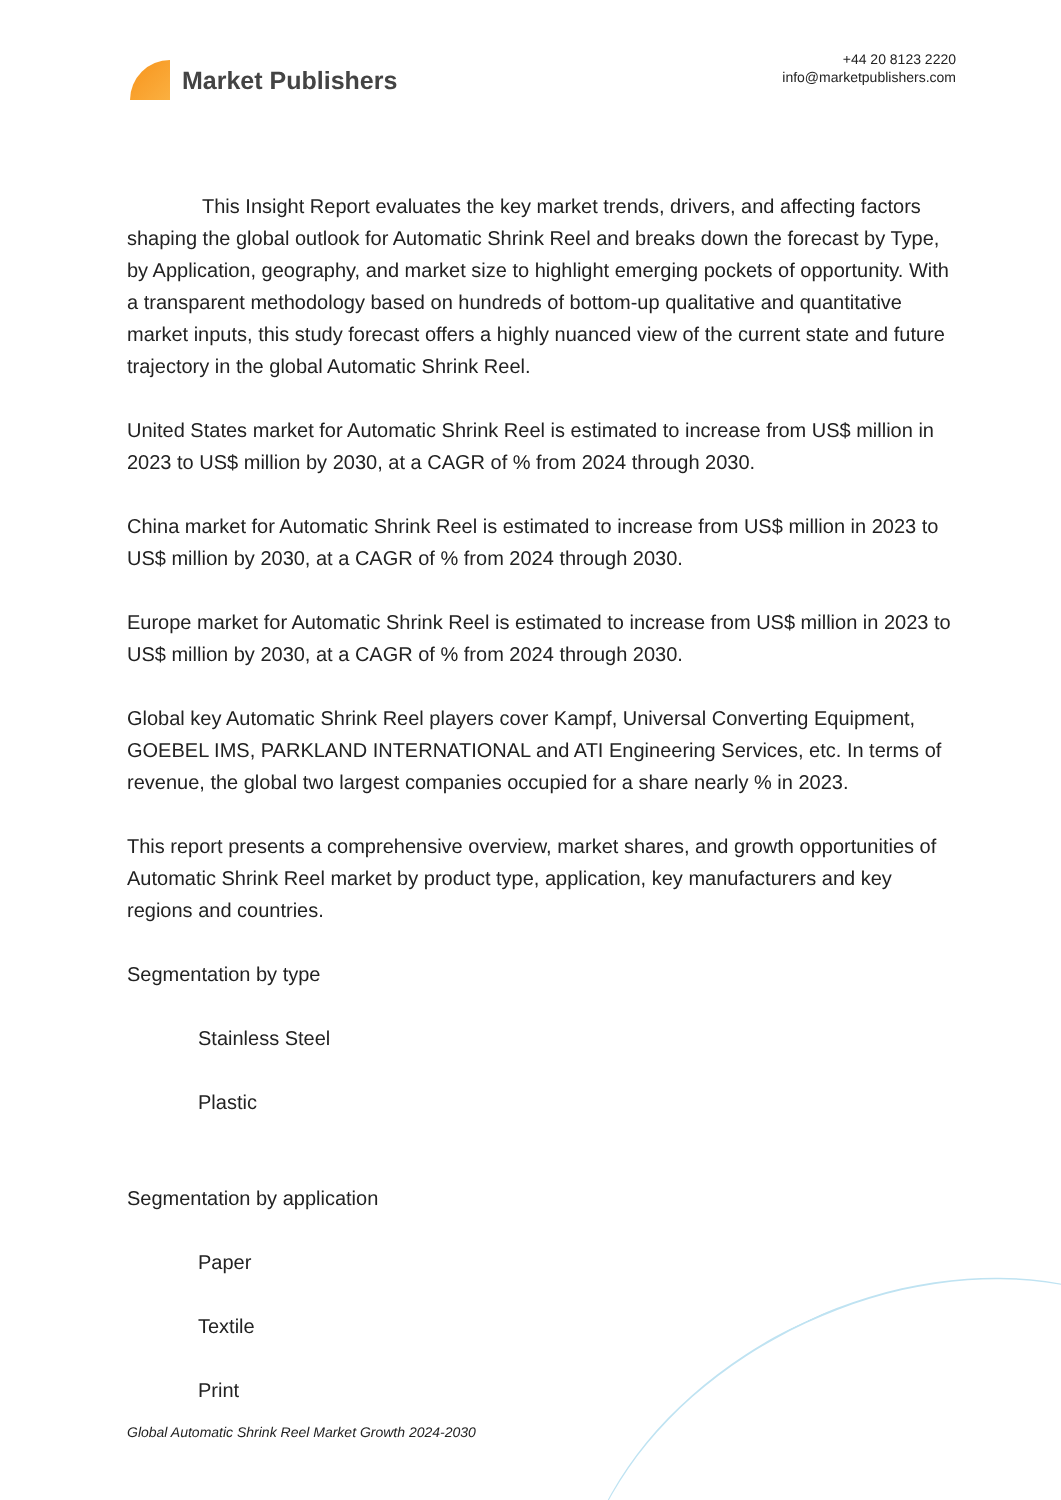Market Publishers
+44 20 8123 2220
info@marketpublishers.com
This Insight Report evaluates the key market trends, drivers, and affecting factors shaping the global outlook for Automatic Shrink Reel and breaks down the forecast by Type, by Application, geography, and market size to highlight emerging pockets of opportunity. With a transparent methodology based on hundreds of bottom-up qualitative and quantitative market inputs, this study forecast offers a highly nuanced view of the current state and future trajectory in the global Automatic Shrink Reel.
United States market for Automatic Shrink Reel is estimated to increase from US$ million in 2023 to US$ million by 2030, at a CAGR of % from 2024 through 2030.
China market for Automatic Shrink Reel is estimated to increase from US$ million in 2023 to US$ million by 2030, at a CAGR of % from 2024 through 2030.
Europe market for Automatic Shrink Reel is estimated to increase from US$ million in 2023 to US$ million by 2030, at a CAGR of % from 2024 through 2030.
Global key Automatic Shrink Reel players cover Kampf, Universal Converting Equipment, GOEBEL IMS, PARKLAND INTERNATIONAL and ATI Engineering Services, etc. In terms of revenue, the global two largest companies occupied for a share nearly % in 2023.
This report presents a comprehensive overview, market shares, and growth opportunities of Automatic Shrink Reel market by product type, application, key manufacturers and key regions and countries.
Segmentation by type
Stainless Steel
Plastic
Segmentation by application
Paper
Textile
Print
Global Automatic Shrink Reel Market Growth 2024-2030